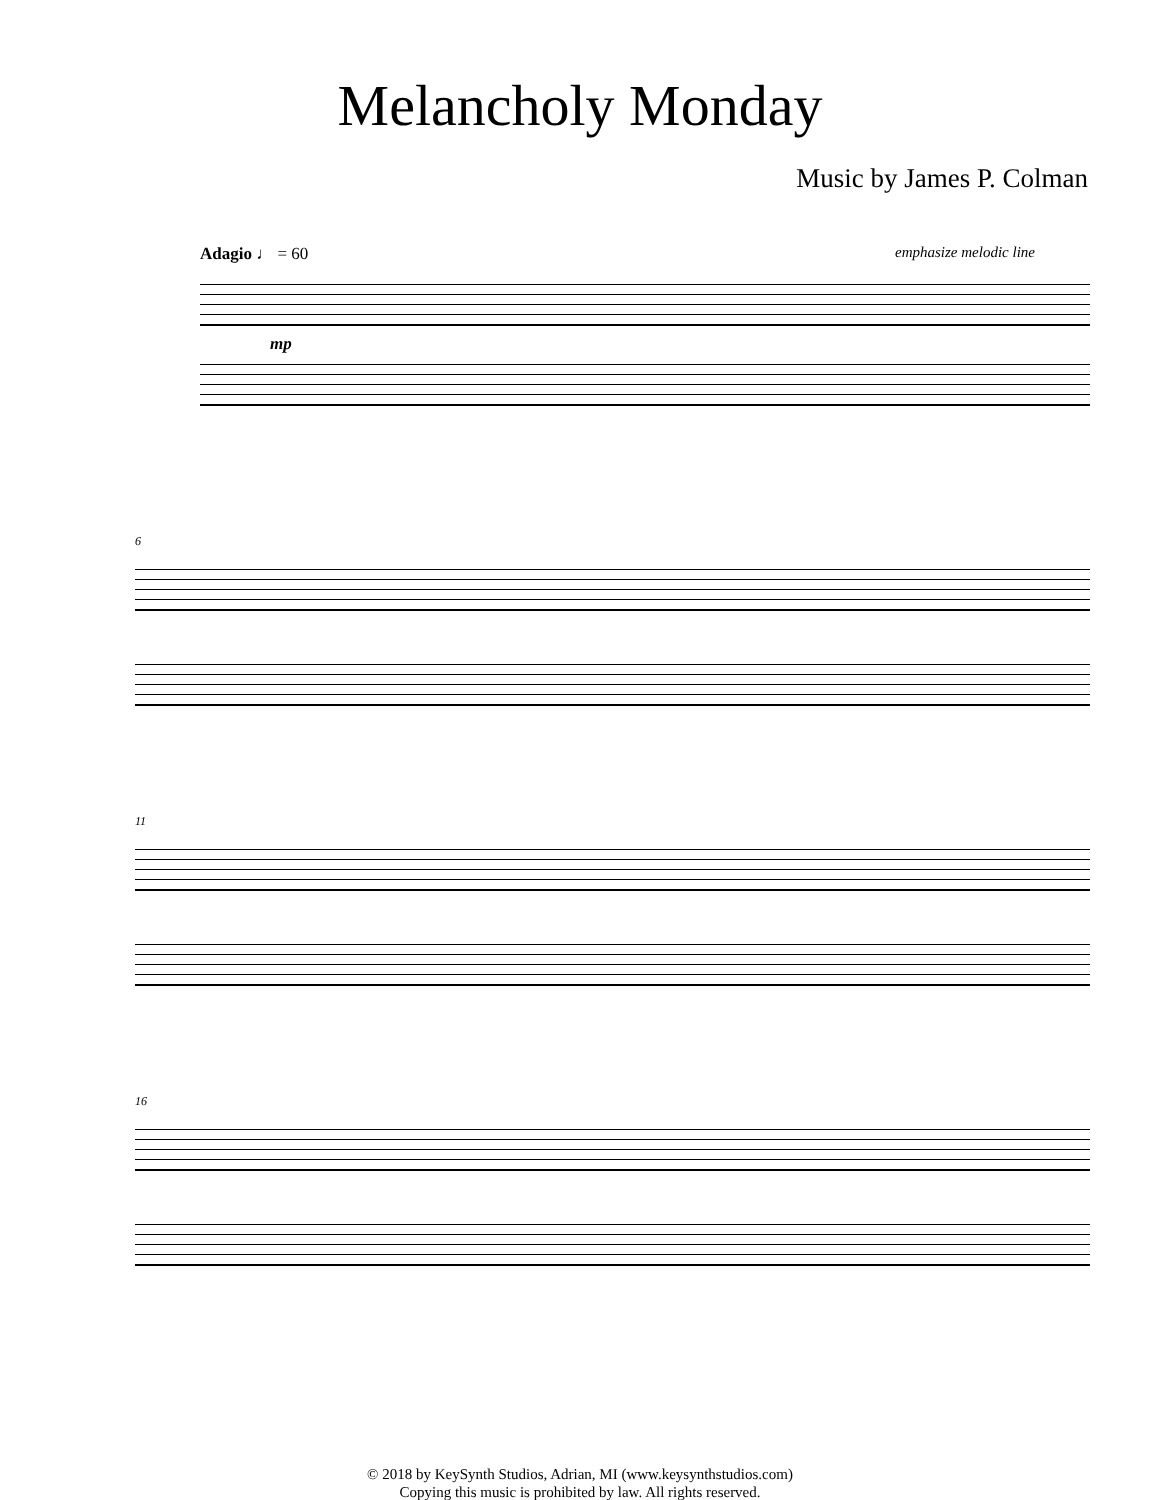Melancholy Monday
Music by James P. Colman
Adagio ♩ = 60 emphasize melodic line
mp
6
11
16
© 2018 by KeySynth Studios, Adrian, MI (www.keysynthstudios.com)
Copying this music is prohibited by law. All rights reserved.